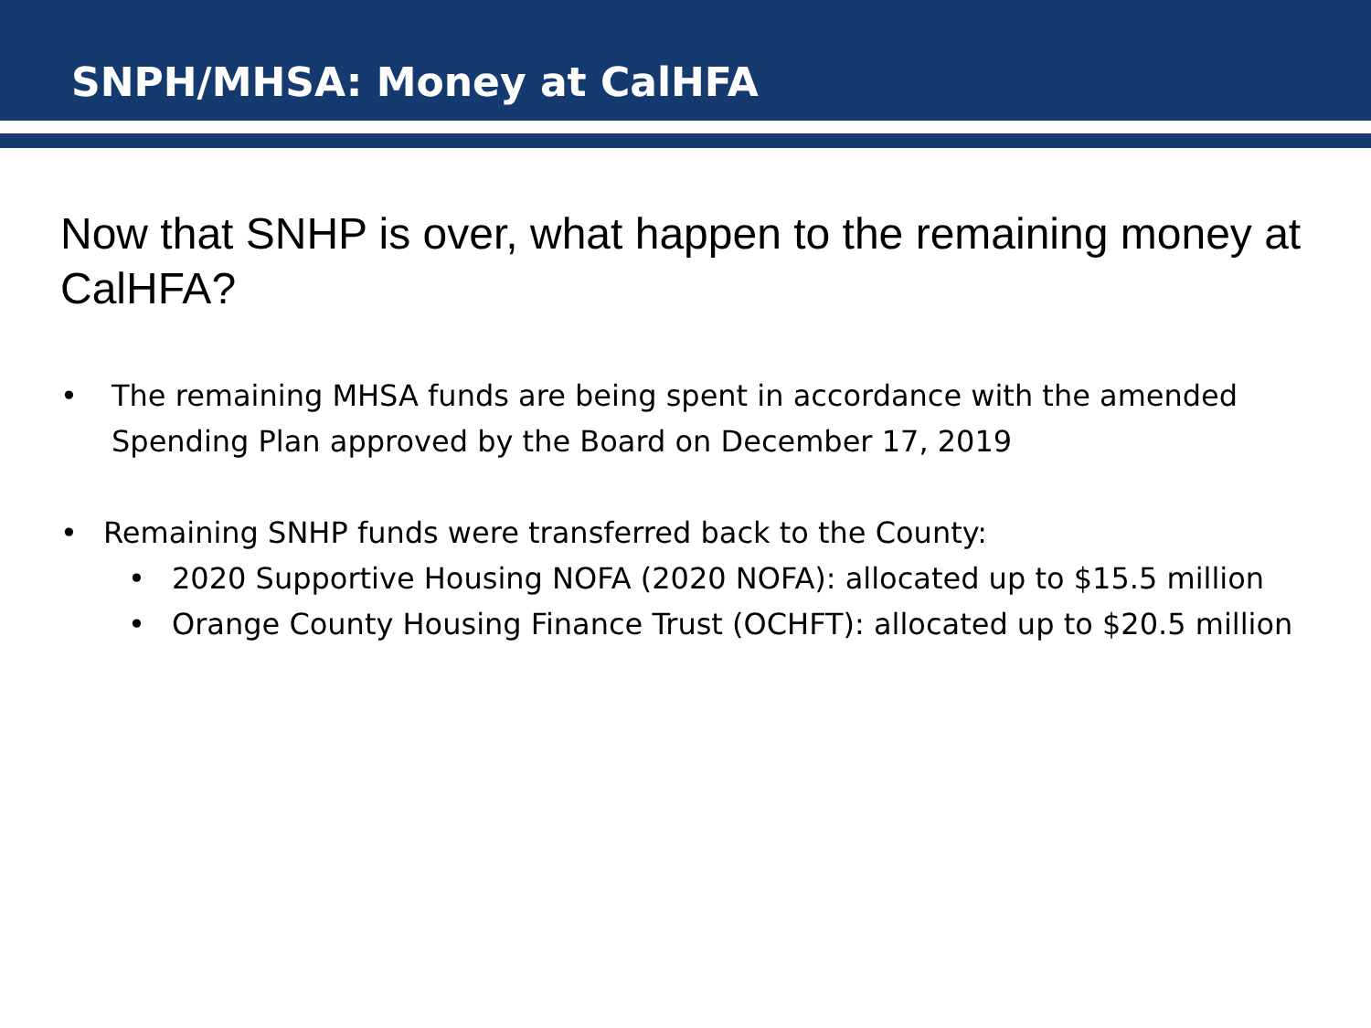SNPH/MHSA: Money at CalHFA
Now that SNHP is over, what happen to the remaining money at CalHFA?
• The remaining MHSA funds are being spent in accordance with the amended Spending Plan approved by the Board on December 17, 2019
• Remaining SNHP funds were transferred back to the County:
• 2020 Supportive Housing NOFA (2020 NOFA): allocated up to $15.5 million
• Orange County Housing Finance Trust (OCHFT): allocated up to $20.5 million